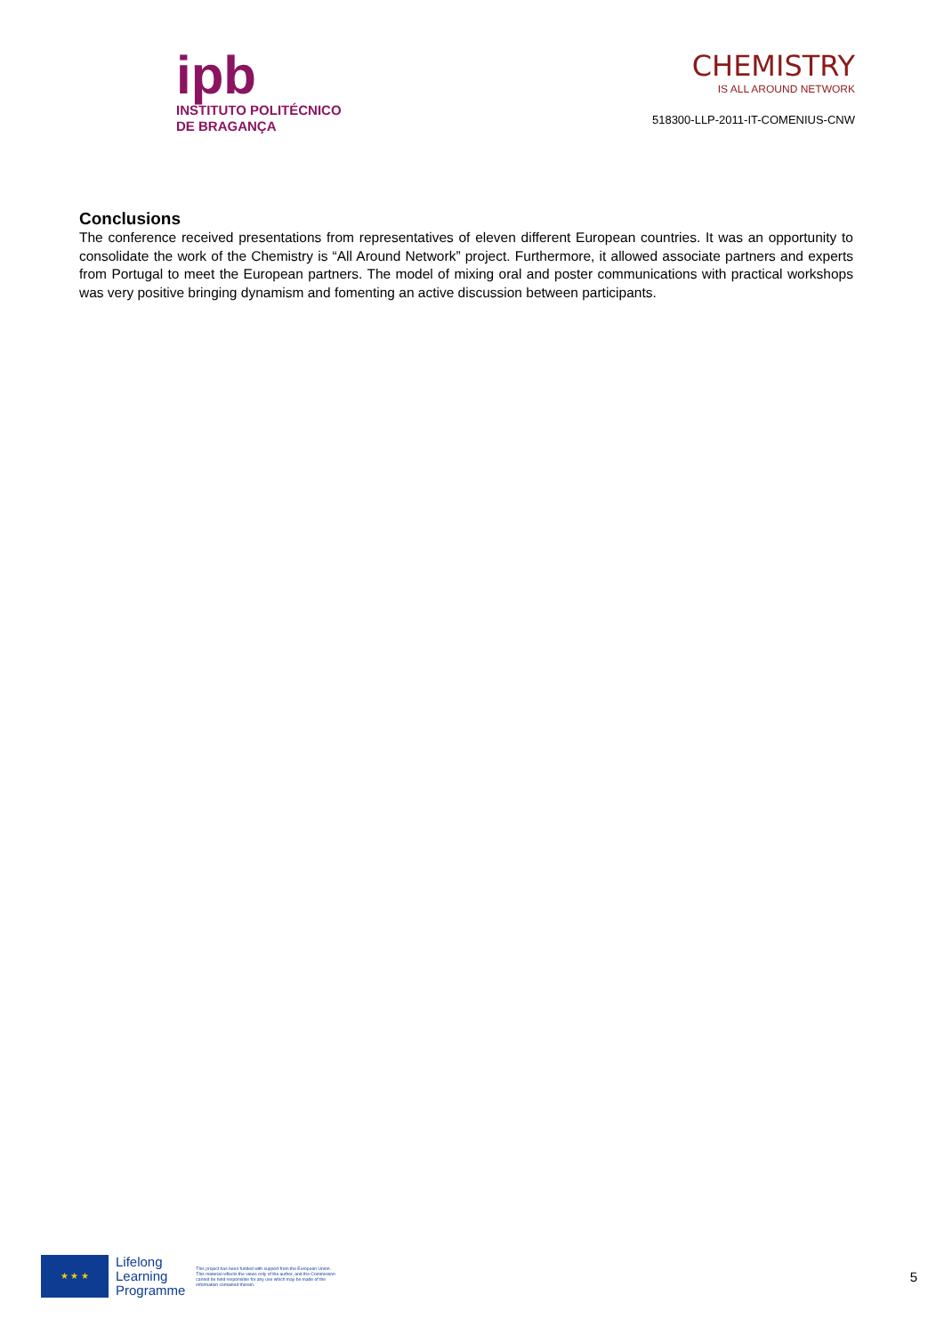ipb
INSTITUTO POLITÉCNICO
DE BRAGANÇA
CHEMISTRY
IS ALL AROUND NETWORK
518300-LLP-2011-IT-COMENIUS-CNW
Conclusions
The conference received presentations from representatives of eleven different European countries. It was an opportunity to consolidate the work of the Chemistry is “All Around Network” project. Furthermore, it allowed associate partners and experts from Portugal to meet the European partners. The model of mixing oral and poster communications with practical workshops was very positive bringing dynamism and fomenting an active discussion between participants.
★ ★ ★
Lifelong
Learning
Programme
This project has been funded with support from the European Union. This material reflects the views only of the author, and the Commission cannot be held responsible for any use which may be made of the information contained therein.
5